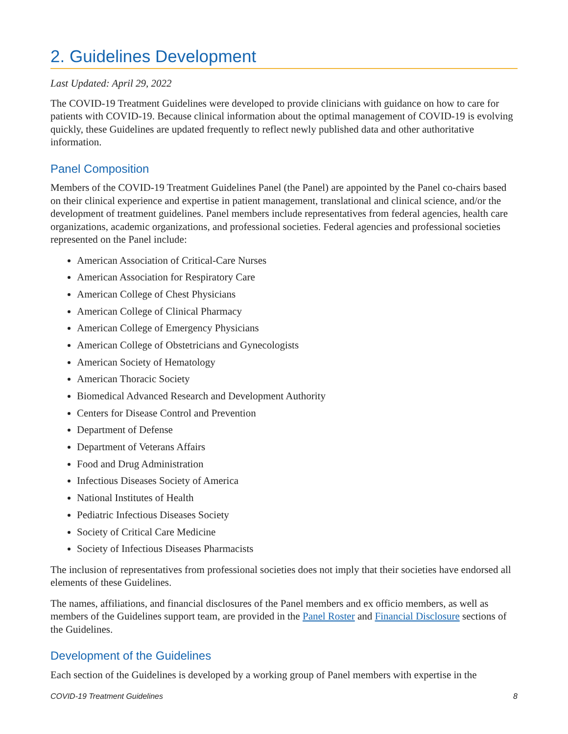2. Guidelines Development
Last Updated: April 29, 2022
The COVID-19 Treatment Guidelines were developed to provide clinicians with guidance on how to care for patients with COVID-19. Because clinical information about the optimal management of COVID-19 is evolving quickly, these Guidelines are updated frequently to reflect newly published data and other authoritative information.
Panel Composition
Members of the COVID-19 Treatment Guidelines Panel (the Panel) are appointed by the Panel co-chairs based on their clinical experience and expertise in patient management, translational and clinical science, and/or the development of treatment guidelines. Panel members include representatives from federal agencies, health care organizations, academic organizations, and professional societies. Federal agencies and professional societies represented on the Panel include:
American Association of Critical-Care Nurses
American Association for Respiratory Care
American College of Chest Physicians
American College of Clinical Pharmacy
American College of Emergency Physicians
American College of Obstetricians and Gynecologists
American Society of Hematology
American Thoracic Society
Biomedical Advanced Research and Development Authority
Centers for Disease Control and Prevention
Department of Defense
Department of Veterans Affairs
Food and Drug Administration
Infectious Diseases Society of America
National Institutes of Health
Pediatric Infectious Diseases Society
Society of Critical Care Medicine
Society of Infectious Diseases Pharmacists
The inclusion of representatives from professional societies does not imply that their societies have endorsed all elements of these Guidelines.
The names, affiliations, and financial disclosures of the Panel members and ex officio members, as well as members of the Guidelines support team, are provided in the Panel Roster and Financial Disclosure sections of the Guidelines.
Development of the Guidelines
Each section of the Guidelines is developed by a working group of Panel members with expertise in the
COVID-19 Treatment Guidelines 8